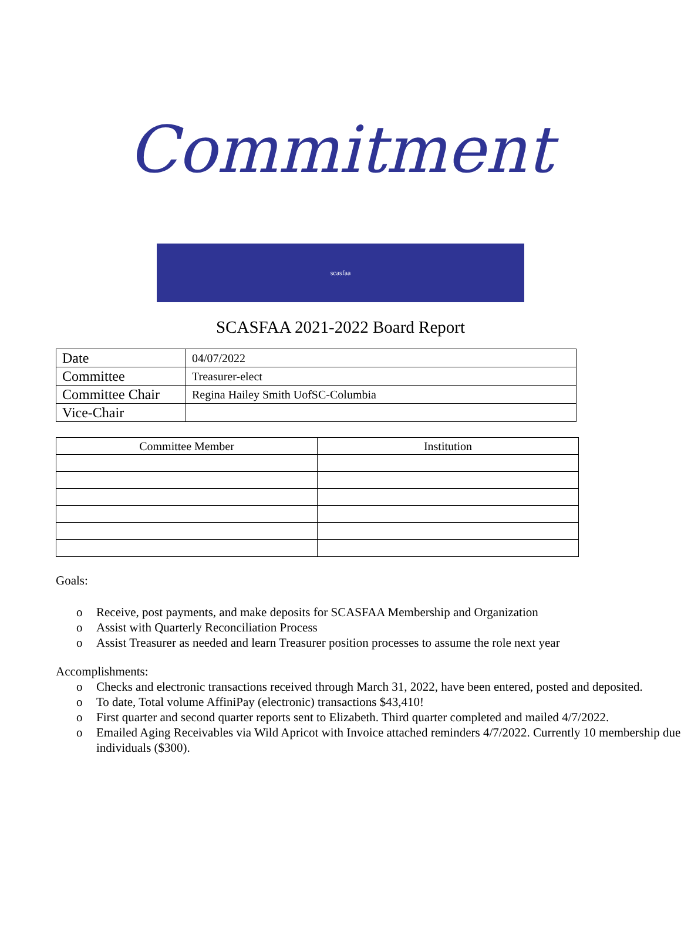Commitment
scasfaa
SCASFAA 2021-2022 Board Report
| Date | 04/07/2022 |
| Committee | Treasurer-elect |
| Committee Chair | Regina Hailey Smith UofSC-Columbia |
| Vice-Chair | |
| Committee Member | Institution |
| --- | --- |
Goals:
o Receive, post payments, and make deposits for SCASFAA Membership and Organization
o Assist with Quarterly Reconciliation Process
o Assist Treasurer as needed and learn Treasurer position processes to assume the role next year
Accomplishments:
o Checks and electronic transactions received through March 31, 2022, have been entered, posted and deposited.
o To date, Total volume AffiniPay (electronic) transactions $43,410!
o First quarter and second quarter reports sent to Elizabeth. Third quarter completed and mailed 4/7/2022.
o Emailed Aging Receivables via Wild Apricot with Invoice attached reminders 4/7/2022. Currently 10 membership due individuals ($300).